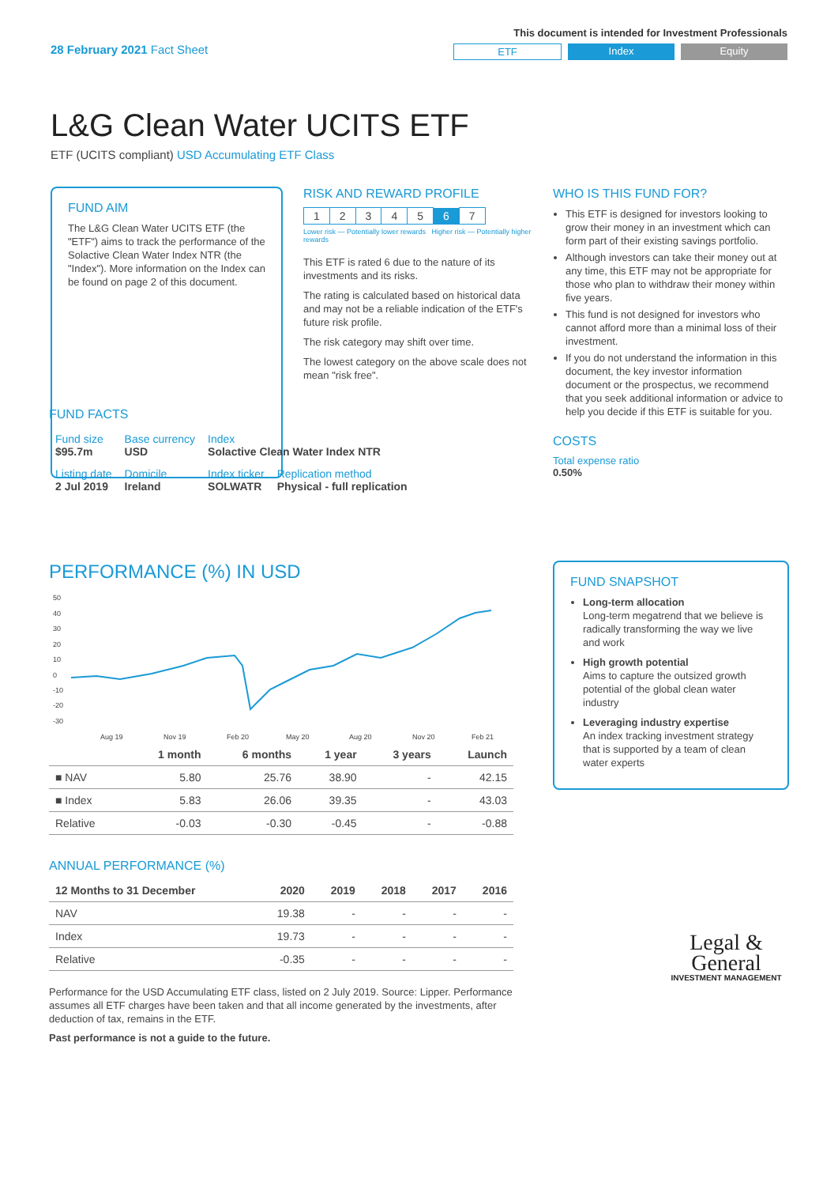28 February 2021 Fact Sheet
This document is intended for Investment Professionals
ETF Index Equity
L&G Clean Water UCITS ETF
ETF (UCITS compliant) USD Accumulating ETF Class
FUND AIM
The L&G Clean Water UCITS ETF (the "ETF") aims to track the performance of the Solactive Clean Water Index NTR (the "Index"). More information on the Index can be found on page 2 of this document.
RISK AND REWARD PROFILE
| 1 | 2 | 3 | 4 | 5 | 6 | 7 |
Lower risk — Potentially lower rewards Higher risk — Potentially higher rewards
This ETF is rated 6 due to the nature of its investments and its risks.
The rating is calculated based on historical data and may not be a reliable indication of the ETF's future risk profile.
The risk category may shift over time.
The lowest category on the above scale does not mean "risk free".
WHO IS THIS FUND FOR?
This ETF is designed for investors looking to grow their money in an investment which can form part of their existing savings portfolio.
Although investors can take their money out at any time, this ETF may not be appropriate for those who plan to withdraw their money within five years.
This fund is not designed for investors who cannot afford more than a minimal loss of their investment.
If you do not understand the information in this document, the key investor information document or the prospectus, we recommend that you seek additional information or advice to help you decide if this ETF is suitable for you.
COSTS
Total expense ratio
0.50%
FUND FACTS
| Fund size $95.7m | Base currency USD | Index Solactive Clean Water Index NTR | |
| Listing date 2 Jul 2019 | Domicile Ireland | Index ticker SOLWATR | Replication method Physical - full replication |
PERFORMANCE (%) IN USD
50
40
30
20
10
0
-10
-20
-30
Aug 19
Nov 19
Feb 20
May 20
Aug 20
Nov 20
Feb 21
| | 1 month | 6 months | 1 year | 3 years | Launch |
| --- | --- | --- | --- | --- | --- |
| ■ NAV | 5.80 | 25.76 | 38.90 | - | 42.15 |
| ■ Index | 5.83 | 26.06 | 39.35 | - | 43.03 |
| Relative | -0.03 | -0.30 | -0.45 | - | -0.88 |
ANNUAL PERFORMANCE (%)
| 12 Months to 31 December | 2020 | 2019 | 2018 | 2017 | 2016 |
| --- | --- | --- | --- | --- | --- |
| NAV | 19.38 | - | - | - | - |
| Index | 19.73 | - | - | - | - |
| Relative | -0.35 | - | - | - | - |
Performance for the USD Accumulating ETF class, listed on 2 July 2019. Source: Lipper. Performance assumes all ETF charges have been taken and that all income generated by the investments, after deduction of tax, remains in the ETF.
Past performance is not a guide to the future.
FUND SNAPSHOT
Long-term allocation
Long-term megatrend that we believe is radically transforming the way we live and work
High growth potential
Aims to capture the outsized growth potential of the global clean water industry
Leveraging industry expertise
An index tracking investment strategy that is supported by a team of clean water experts
Legal &
General
INVESTMENT MANAGEMENT